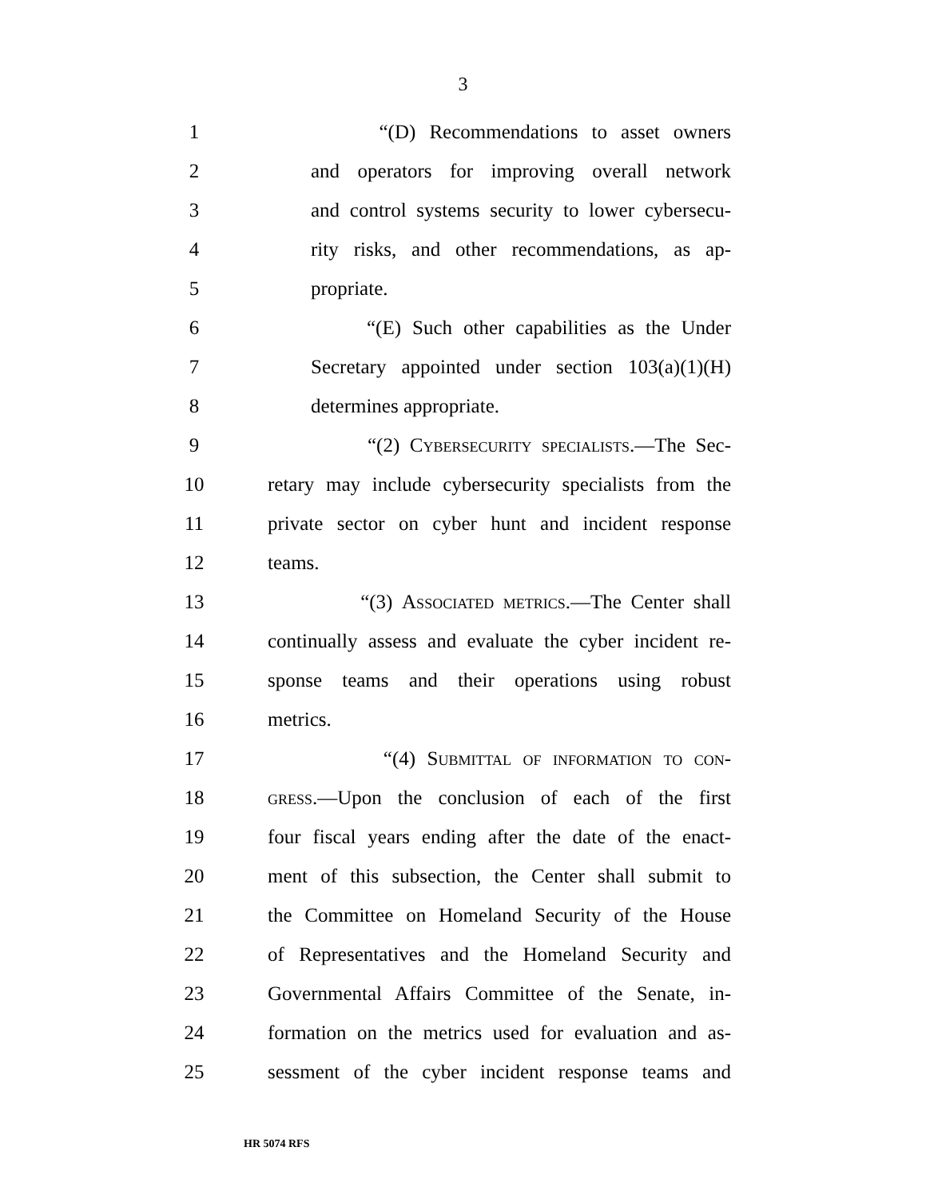3
1 “(D) Recommendations to asset owners
2 and operators for improving overall network
3 and control systems security to lower cybersecu-
4 rity risks, and other recommendations, as ap-
5 propriate.
6 “(E) Such other capabilities as the Under
7 Secretary appointed under section 103(a)(1)(H)
8 determines appropriate.
9 “(2) Cybersecurity specialists.—The Sec-
10 retary may include cybersecurity specialists from the
11 private sector on cyber hunt and incident response
12 teams.
13 “(3) Associated metrics.—The Center shall
14 continually assess and evaluate the cyber incident re-
15 sponse teams and their operations using robust
16 metrics.
17 “(4) Submittal of information to con-
18 gress.—Upon the conclusion of each of the first
19 four fiscal years ending after the date of the enact-
20 ment of this subsection, the Center shall submit to
21 the Committee on Homeland Security of the House
22 of Representatives and the Homeland Security and
23 Governmental Affairs Committee of the Senate, in-
24 formation on the metrics used for evaluation and as-
25 sessment of the cyber incident response teams and
HR 5074 RFS